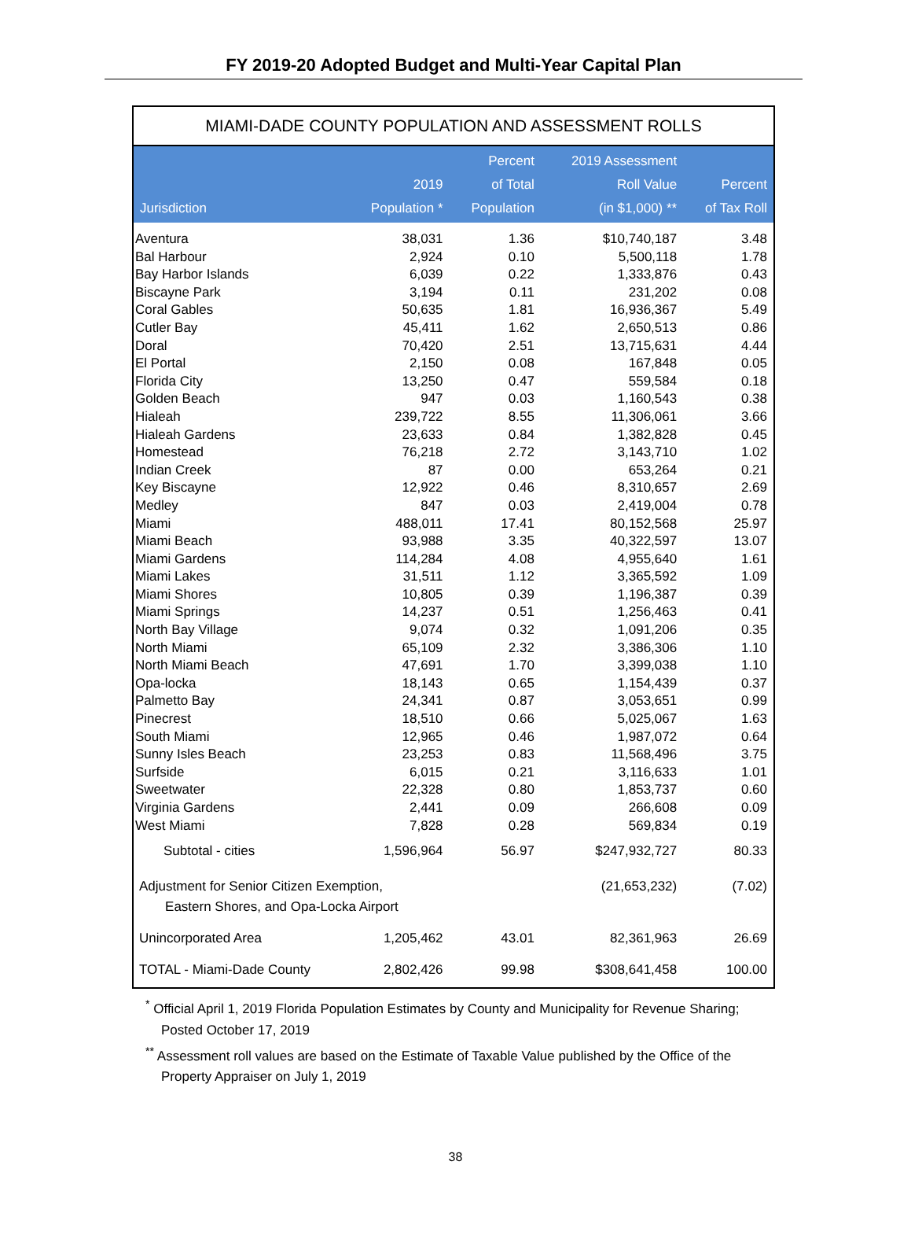FY 2019-20 Adopted Budget and Multi-Year Capital Plan
MIAMI-DADE COUNTY POPULATION AND ASSESSMENT ROLLS
| Jurisdiction | 2019 Population * | Percent of Total Population | 2019 Assessment Roll Value (in $1,000) ** | Percent of Tax Roll |
| --- | --- | --- | --- | --- |
| Aventura | 38,031 | 1.36 | $10,740,187 | 3.48 |
| Bal Harbour | 2,924 | 0.10 | 5,500,118 | 1.78 |
| Bay Harbor Islands | 6,039 | 0.22 | 1,333,876 | 0.43 |
| Biscayne Park | 3,194 | 0.11 | 231,202 | 0.08 |
| Coral Gables | 50,635 | 1.81 | 16,936,367 | 5.49 |
| Cutler Bay | 45,411 | 1.62 | 2,650,513 | 0.86 |
| Doral | 70,420 | 2.51 | 13,715,631 | 4.44 |
| El Portal | 2,150 | 0.08 | 167,848 | 0.05 |
| Florida City | 13,250 | 0.47 | 559,584 | 0.18 |
| Golden Beach | 947 | 0.03 | 1,160,543 | 0.38 |
| Hialeah | 239,722 | 8.55 | 11,306,061 | 3.66 |
| Hialeah Gardens | 23,633 | 0.84 | 1,382,828 | 0.45 |
| Homestead | 76,218 | 2.72 | 3,143,710 | 1.02 |
| Indian Creek | 87 | 0.00 | 653,264 | 0.21 |
| Key Biscayne | 12,922 | 0.46 | 8,310,657 | 2.69 |
| Medley | 847 | 0.03 | 2,419,004 | 0.78 |
| Miami | 488,011 | 17.41 | 80,152,568 | 25.97 |
| Miami Beach | 93,988 | 3.35 | 40,322,597 | 13.07 |
| Miami Gardens | 114,284 | 4.08 | 4,955,640 | 1.61 |
| Miami Lakes | 31,511 | 1.12 | 3,365,592 | 1.09 |
| Miami Shores | 10,805 | 0.39 | 1,196,387 | 0.39 |
| Miami Springs | 14,237 | 0.51 | 1,256,463 | 0.41 |
| North Bay Village | 9,074 | 0.32 | 1,091,206 | 0.35 |
| North Miami | 65,109 | 2.32 | 3,386,306 | 1.10 |
| North Miami Beach | 47,691 | 1.70 | 3,399,038 | 1.10 |
| Opa-locka | 18,143 | 0.65 | 1,154,439 | 0.37 |
| Palmetto Bay | 24,341 | 0.87 | 3,053,651 | 0.99 |
| Pinecrest | 18,510 | 0.66 | 5,025,067 | 1.63 |
| South Miami | 12,965 | 0.46 | 1,987,072 | 0.64 |
| Sunny Isles Beach | 23,253 | 0.83 | 11,568,496 | 3.75 |
| Surfside | 6,015 | 0.21 | 3,116,633 | 1.01 |
| Sweetwater | 22,328 | 0.80 | 1,853,737 | 0.60 |
| Virginia Gardens | 2,441 | 0.09 | 266,608 | 0.09 |
| West Miami | 7,828 | 0.28 | 569,834 | 0.19 |
| Subtotal - cities | 1,596,964 | 56.97 | $247,932,727 | 80.33 |
| Adjustment for Senior Citizen Exemption, Eastern Shores, and Opa-Locka Airport | | | (21,653,232) | (7.02) |
| Unincorporated Area | 1,205,462 | 43.01 | 82,361,963 | 26.69 |
| TOTAL - Miami-Dade County | 2,802,426 | 99.98 | $308,641,458 | 100.00 |
<sup>*</sup> Official April 1, 2019 Florida Population Estimates by County and Municipality for Revenue Sharing; Posted October 17, 2019
<sup>**</sup> Assessment roll values are based on the Estimate of Taxable Value published by the Office of the Property Appraiser on July 1, 2019
38